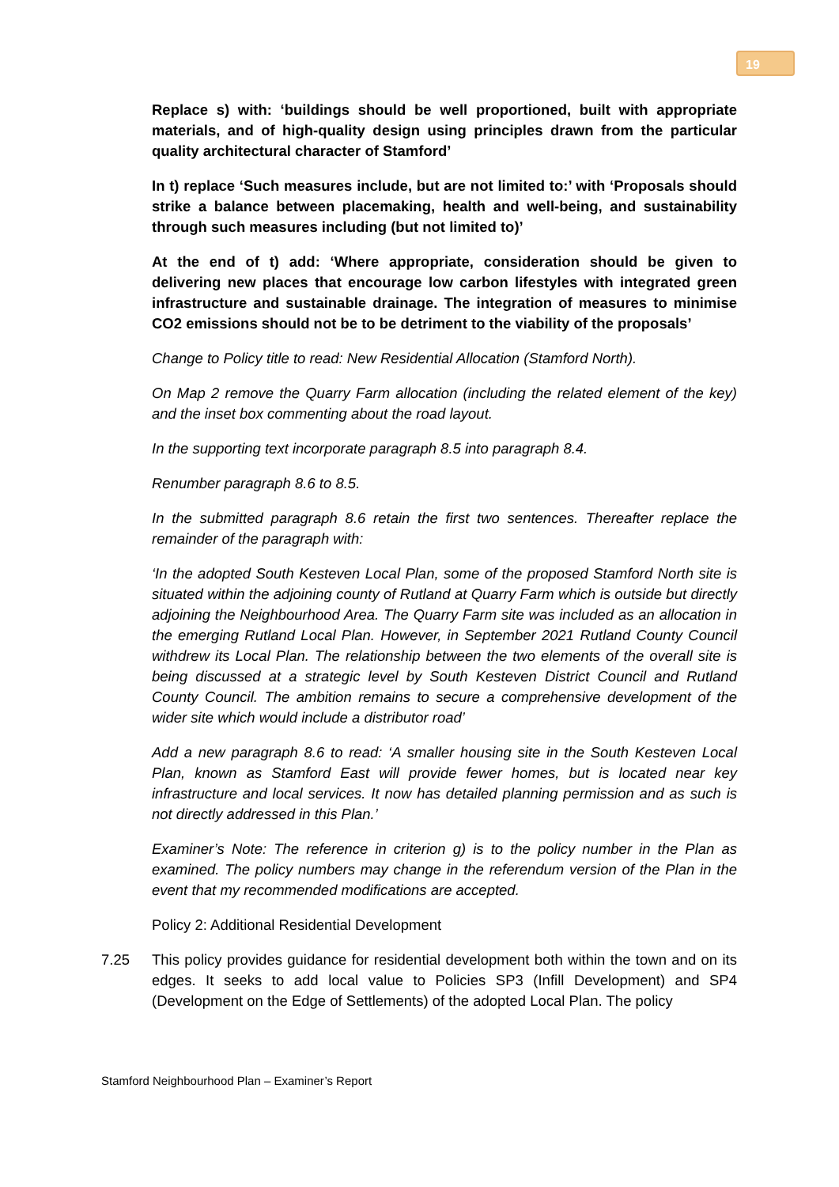19
Replace s) with: ‘buildings should be well proportioned, built with appropriate materials, and of high-quality design using principles drawn from the particular quality architectural character of Stamford’
In t) replace ‘Such measures include, but are not limited to:’ with ‘Proposals should strike a balance between placemaking, health and well-being, and sustainability through such measures including (but not limited to)’
At the end of t) add: ‘Where appropriate, consideration should be given to delivering new places that encourage low carbon lifestyles with integrated green infrastructure and sustainable drainage. The integration of measures to minimise CO2 emissions should not be to be detriment to the viability of the proposals’
Change to Policy title to read: New Residential Allocation (Stamford North).
On Map 2 remove the Quarry Farm allocation (including the related element of the key) and the inset box commenting about the road layout.
In the supporting text incorporate paragraph 8.5 into paragraph 8.4.
Renumber paragraph 8.6 to 8.5.
In the submitted paragraph 8.6 retain the first two sentences. Thereafter replace the remainder of the paragraph with:
‘In the adopted South Kesteven Local Plan, some of the proposed Stamford North site is situated within the adjoining county of Rutland at Quarry Farm which is outside but directly adjoining the Neighbourhood Area. The Quarry Farm site was included as an allocation in the emerging Rutland Local Plan. However, in September 2021 Rutland County Council withdrew its Local Plan. The relationship between the two elements of the overall site is being discussed at a strategic level by South Kesteven District Council and Rutland County Council. The ambition remains to secure a comprehensive development of the wider site which would include a distributor road’
Add a new paragraph 8.6 to read: ‘A smaller housing site in the South Kesteven Local Plan, known as Stamford East will provide fewer homes, but is located near key infrastructure and local services. It now has detailed planning permission and as such is not directly addressed in this Plan.’
Examiner’s Note: The reference in criterion g) is to the policy number in the Plan as examined. The policy numbers may change in the referendum version of the Plan in the event that my recommended modifications are accepted.
Policy 2: Additional Residential Development
7.25 This policy provides guidance for residential development both within the town and on its edges. It seeks to add local value to Policies SP3 (Infill Development) and SP4 (Development on the Edge of Settlements) of the adopted Local Plan. The policy
Stamford Neighbourhood Plan – Examiner’s Report